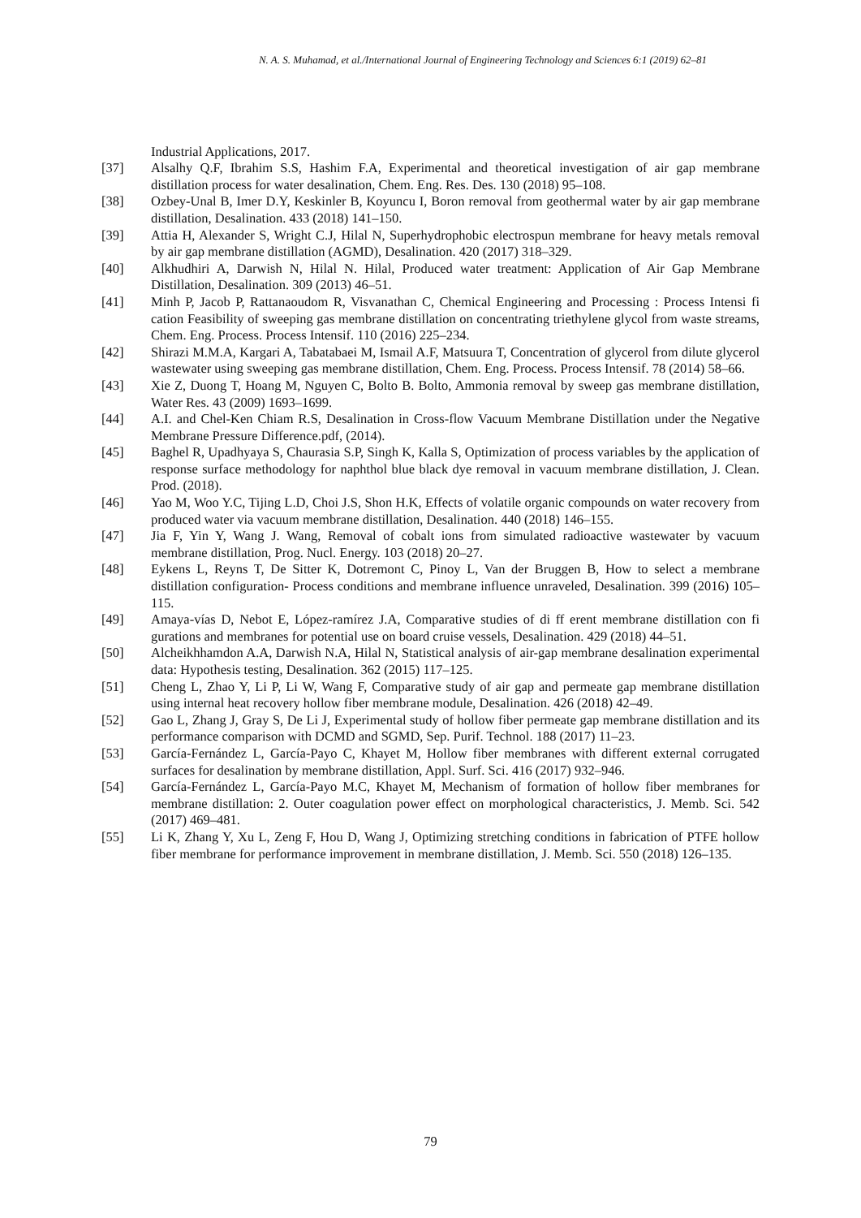N. A. S. Muhamad, et al./International Journal of Engineering Technology and Sciences 6:1 (2019) 62–81
Industrial Applications, 2017.
[37] Alsalhy Q.F, Ibrahim S.S, Hashim F.A, Experimental and theoretical investigation of air gap membrane distillation process for water desalination, Chem. Eng. Res. Des. 130 (2018) 95–108.
[38] Ozbey-Unal B, Imer D.Y, Keskinler B, Koyuncu I, Boron removal from geothermal water by air gap membrane distillation, Desalination. 433 (2018) 141–150.
[39] Attia H, Alexander S, Wright C.J, Hilal N, Superhydrophobic electrospun membrane for heavy metals removal by air gap membrane distillation (AGMD), Desalination. 420 (2017) 318–329.
[40] Alkhudhiri A, Darwish N, Hilal N. Hilal, Produced water treatment: Application of Air Gap Membrane Distillation, Desalination. 309 (2013) 46–51.
[41] Minh P, Jacob P, Rattanaoudom R, Visvanathan C, Chemical Engineering and Processing : Process Intensi fi cation Feasibility of sweeping gas membrane distillation on concentrating triethylene glycol from waste streams, Chem. Eng. Process. Process Intensif. 110 (2016) 225–234.
[42] Shirazi M.M.A, Kargari A, Tabatabaei M, Ismail A.F, Matsuura T, Concentration of glycerol from dilute glycerol wastewater using sweeping gas membrane distillation, Chem. Eng. Process. Process Intensif. 78 (2014) 58–66.
[43] Xie Z, Duong T, Hoang M, Nguyen C, Bolto B. Bolto, Ammonia removal by sweep gas membrane distillation, Water Res. 43 (2009) 1693–1699.
[44] A.I. and Chel-Ken Chiam R.S, Desalination in Cross-flow Vacuum Membrane Distillation under the Negative Membrane Pressure Difference.pdf, (2014).
[45] Baghel R, Upadhyaya S, Chaurasia S.P, Singh K, Kalla S, Optimization of process variables by the application of response surface methodology for naphthol blue black dye removal in vacuum membrane distillation, J. Clean. Prod. (2018).
[46] Yao M, Woo Y.C, Tijing L.D, Choi J.S, Shon H.K, Effects of volatile organic compounds on water recovery from produced water via vacuum membrane distillation, Desalination. 440 (2018) 146–155.
[47] Jia F, Yin Y, Wang J. Wang, Removal of cobalt ions from simulated radioactive wastewater by vacuum membrane distillation, Prog. Nucl. Energy. 103 (2018) 20–27.
[48] Eykens L, Reyns T, De Sitter K, Dotremont C, Pinoy L, Van der Bruggen B, How to select a membrane distillation configuration- Process conditions and membrane influence unraveled, Desalination. 399 (2016) 105–115.
[49] Amaya-vías D, Nebot E, López-ramírez J.A, Comparative studies of di ff erent membrane distillation con fi gurations and membranes for potential use on board cruise vessels, Desalination. 429 (2018) 44–51.
[50] Alcheikhhamdon A.A, Darwish N.A, Hilal N, Statistical analysis of air-gap membrane desalination experimental data: Hypothesis testing, Desalination. 362 (2015) 117–125.
[51] Cheng L, Zhao Y, Li P, Li W, Wang F, Comparative study of air gap and permeate gap membrane distillation using internal heat recovery hollow fiber membrane module, Desalination. 426 (2018) 42–49.
[52] Gao L, Zhang J, Gray S, De Li J, Experimental study of hollow fiber permeate gap membrane distillation and its performance comparison with DCMD and SGMD, Sep. Purif. Technol. 188 (2017) 11–23.
[53] García-Fernández L, García-Payo C, Khayet M, Hollow fiber membranes with different external corrugated surfaces for desalination by membrane distillation, Appl. Surf. Sci. 416 (2017) 932–946.
[54] García-Fernández L, García-Payo M.C, Khayet M, Mechanism of formation of hollow fiber membranes for membrane distillation: 2. Outer coagulation power effect on morphological characteristics, J. Memb. Sci. 542 (2017) 469–481.
[55] Li K, Zhang Y, Xu L, Zeng F, Hou D, Wang J, Optimizing stretching conditions in fabrication of PTFE hollow fiber membrane for performance improvement in membrane distillation, J. Memb. Sci. 550 (2018) 126–135.
79